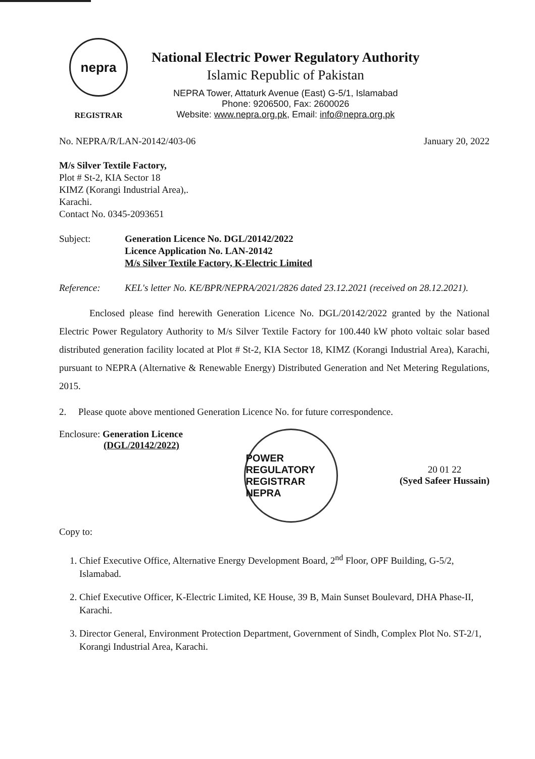nepra
REGISTRAR
National Electric Power Regulatory Authority
Islamic Republic of Pakistan
NEPRA Tower, Attaturk Avenue (East) G-5/1, Islamabad
Phone: 9206500, Fax: 2600026
Website: www.nepra.org.pk, Email: info@nepra.org.pk
No. NEPRA/R/LAN-20142/403-06 January 20, 2022
M/s Silver Textile Factory,
Plot # St-2, KIA Sector 18
KIMZ (Korangi Industrial Area),.
Karachi.
Contact No. 0345-2093651
Subject: Generation Licence No. DGL/20142/2022
Licence Application No. LAN-20142
M/s Silver Textile Factory, K-Electric Limited
Reference: KEL's letter No. KE/BPR/NEPRA/2021/2826 dated 23.12.2021 (received on 28.12.2021).
Enclosed please find herewith Generation Licence No. DGL/20142/2022 granted by the National Electric Power Regulatory Authority to M/s Silver Textile Factory for 100.440 kW photo voltaic solar based distributed generation facility located at Plot # St-2, KIA Sector 18, KIMZ (Korangi Industrial Area), Karachi, pursuant to NEPRA (Alternative & Renewable Energy) Distributed Generation and Net Metering Regulations, 2015.
2. Please quote above mentioned Generation Licence No. for future correspondence.
Enclosure: Generation Licence
(DGL/20142/2022)
POWER REGULATORY
REGISTRAR
NEPRA
20 01 22
(Syed Safeer Hussain)
Copy to:
1. Chief Executive Office, Alternative Energy Development Board, 2<sup>nd</sup> Floor, OPF Building, G-5/2, Islamabad.
2. Chief Executive Officer, K-Electric Limited, KE House, 39 B, Main Sunset Boulevard, DHA Phase-II, Karachi.
3. Director General, Environment Protection Department, Government of Sindh, Complex Plot No. ST-2/1, Korangi Industrial Area, Karachi.